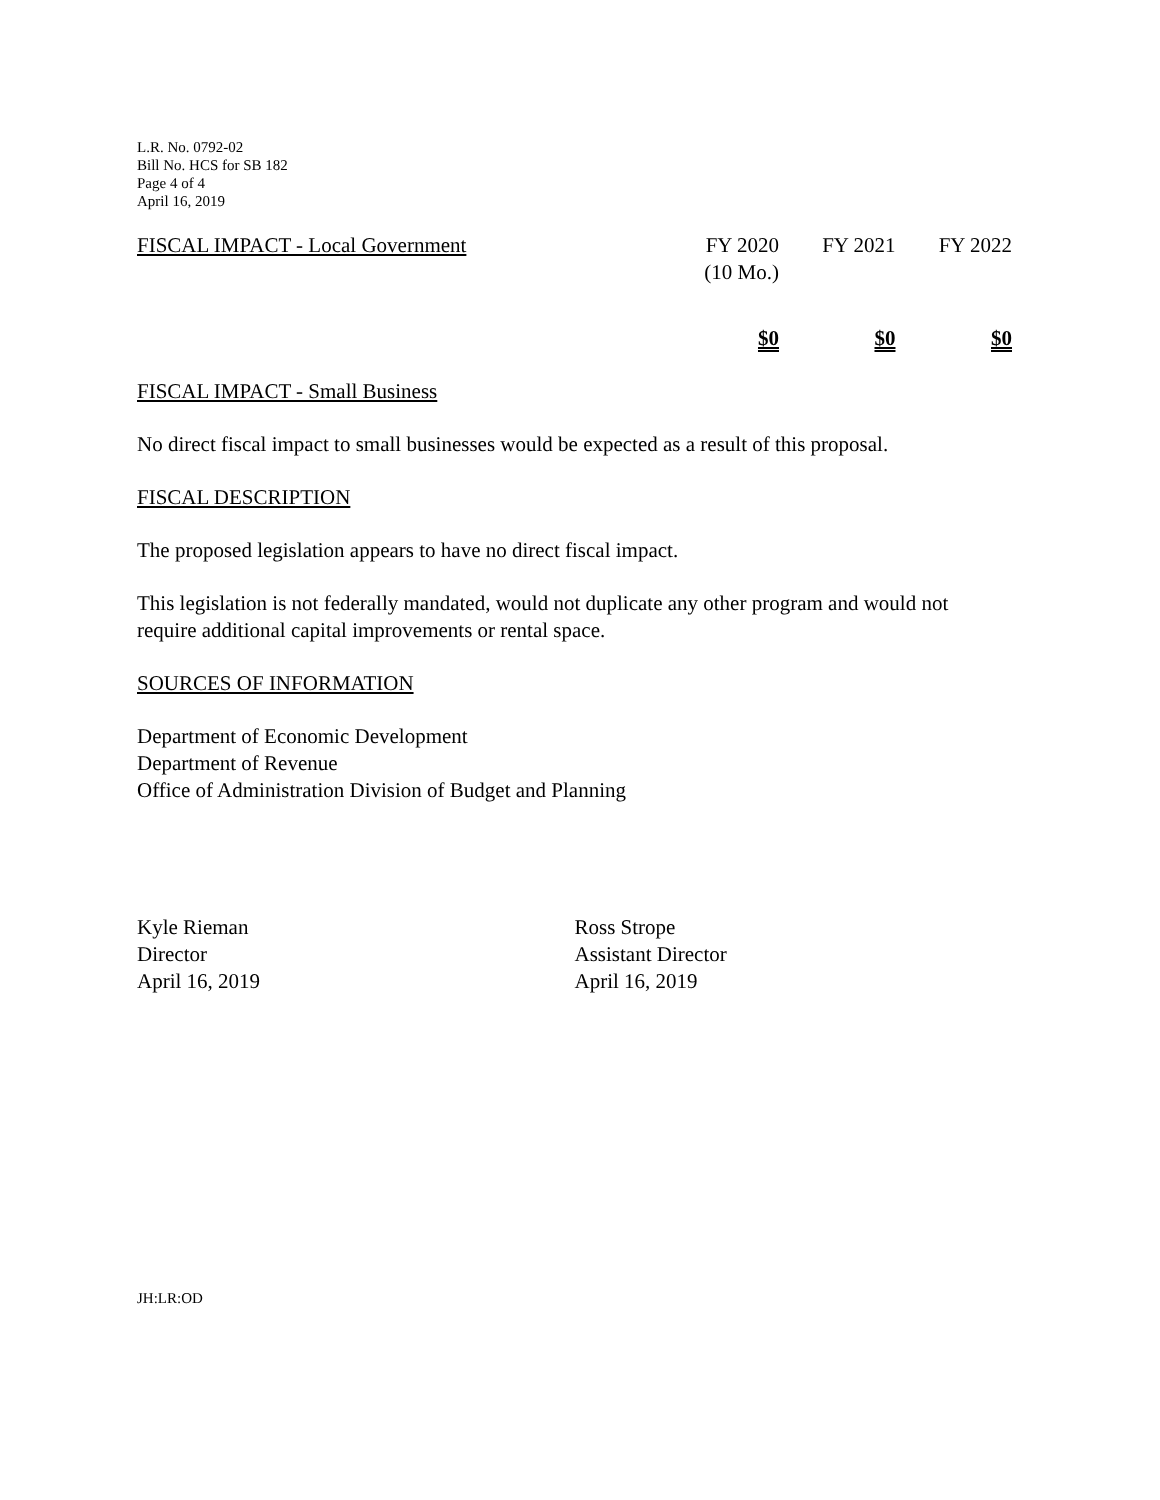L.R. No. 0792-02
Bill No. HCS for SB 182
Page 4 of 4
April 16, 2019
| FISCAL IMPACT - Local Government | FY 2020 (10 Mo.) | FY 2021 | FY 2022 |
| | $0 | $0 | $0 |
FISCAL IMPACT - Small Business
No direct fiscal impact to small businesses would be expected as a result of this proposal.
FISCAL DESCRIPTION
The proposed legislation appears to have no direct fiscal impact.
This legislation is not federally mandated, would not duplicate any other program and would not require additional capital improvements or rental space.
SOURCES OF INFORMATION
Department of Economic Development
Department of Revenue
Office of Administration Division of Budget and Planning
Kyle Rieman
Director
April 16, 2019
Ross Strope
Assistant Director
April 16, 2019
JH:LR:OD